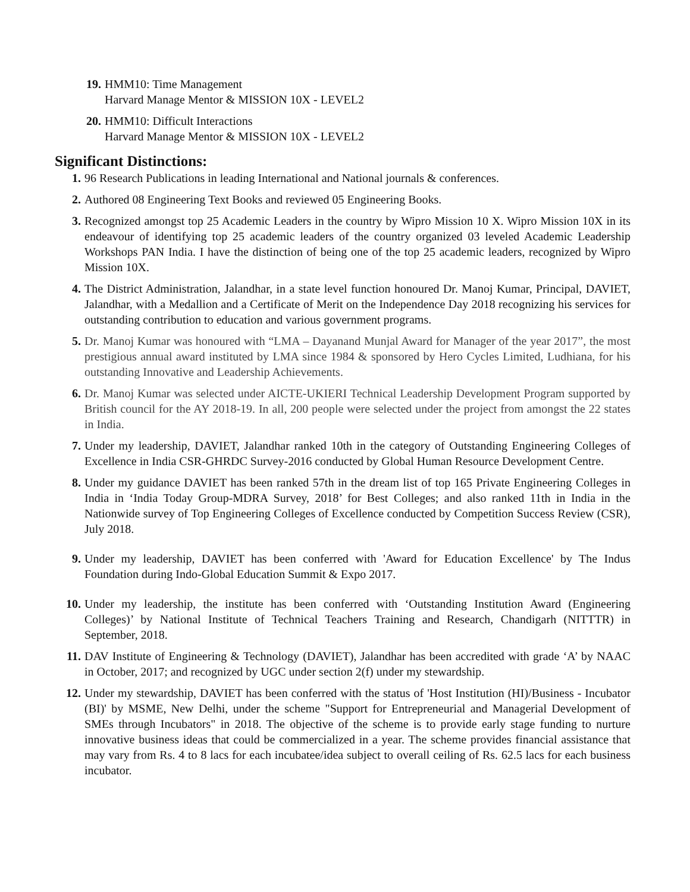19. HMM10: Time Management
Harvard Manage Mentor & MISSION 10X - LEVEL2
20. HMM10: Difficult Interactions
Harvard Manage Mentor & MISSION 10X - LEVEL2
Significant Distinctions:
1. 96 Research Publications in leading International and National journals & conferences.
2. Authored 08 Engineering Text Books and reviewed 05 Engineering Books.
3. Recognized amongst top 25 Academic Leaders in the country by Wipro Mission 10 X. Wipro Mission 10X in its endeavour of identifying top 25 academic leaders of the country organized 03 leveled Academic Leadership Workshops PAN India. I have the distinction of being one of the top 25 academic leaders, recognized by Wipro Mission 10X.
4. The District Administration, Jalandhar, in a state level function honoured Dr. Manoj Kumar, Principal, DAVIET, Jalandhar, with a Medallion and a Certificate of Merit on the Independence Day 2018 recognizing his services for outstanding contribution to education and various government programs.
5. Dr. Manoj Kumar was honoured with “LMA – Dayanand Munjal Award for Manager of the year 2017”, the most prestigious annual award instituted by LMA since 1984 & sponsored by Hero Cycles Limited, Ludhiana, for his outstanding Innovative and Leadership Achievements.
6. Dr. Manoj Kumar was selected under AICTE-UKIERI Technical Leadership Development Program supported by British council for the AY 2018-19. In all, 200 people were selected under the project from amongst the 22 states in India.
7. Under my leadership, DAVIET, Jalandhar ranked 10th in the category of Outstanding Engineering Colleges of Excellence in India CSR-GHRDC Survey-2016 conducted by Global Human Resource Development Centre.
8. Under my guidance DAVIET has been ranked 57th in the dream list of top 165 Private Engineering Colleges in India in ‘India Today Group-MDRA Survey, 2018’ for Best Colleges; and also ranked 11th in India in the Nationwide survey of Top Engineering Colleges of Excellence conducted by Competition Success Review (CSR), July 2018.
9. Under my leadership, DAVIET has been conferred with 'Award for Education Excellence' by The Indus Foundation during Indo-Global Education Summit & Expo 2017.
10. Under my leadership, the institute has been conferred with ‘Outstanding Institution Award (Engineering Colleges)’ by National Institute of Technical Teachers Training and Research, Chandigarh (NITTTR) in September, 2018.
11. DAV Institute of Engineering & Technology (DAVIET), Jalandhar has been accredited with grade ‘A’ by NAAC in October, 2017; and recognized by UGC under section 2(f) under my stewardship.
12. Under my stewardship, DAVIET has been conferred with the status of 'Host Institution (HI)/Business - Incubator (BI)' by MSME, New Delhi, under the scheme "Support for Entrepreneurial and Managerial Development of SMEs through Incubators" in 2018. The objective of the scheme is to provide early stage funding to nurture innovative business ideas that could be commercialized in a year. The scheme provides financial assistance that may vary from Rs. 4 to 8 lacs for each incubatee/idea subject to overall ceiling of Rs. 62.5 lacs for each business incubator.